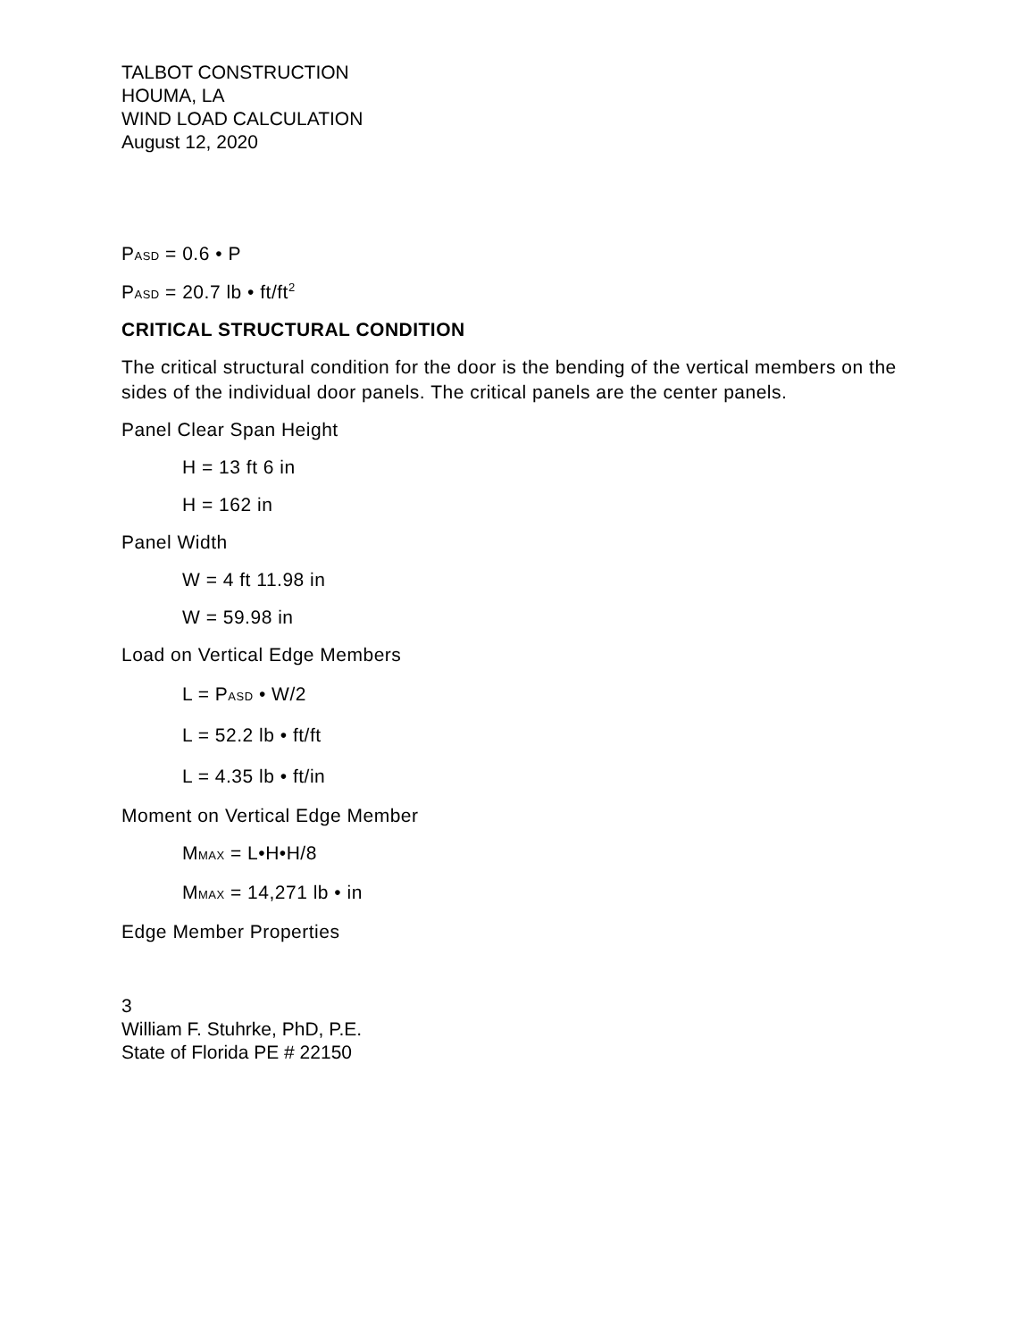TALBOT CONSTRUCTION
HOUMA, LA
WIND LOAD CALCULATION
August 12, 2020
PASD = 0.6 • P
PASD = 20.7 lb • ft/ft<sup>2</sup>
CRITICAL STRUCTURAL CONDITION
The critical structural condition for the door is the bending of the vertical members on the sides of the individual door panels. The critical panels are the center panels.
Panel Clear Span Height
H = 13 ft 6 in
H = 162 in
Panel Width
W = 4 ft 11.98 in
W = 59.98 in
Load on Vertical Edge Members
L = PASD • W/2
L = 52.2 lb • ft/ft
L = 4.35 lb • ft/in
Moment on Vertical Edge Member
MMAX = L•H•H/8
MMAX = 14,271 lb • in
Edge Member Properties
3
William F. Stuhrke, PhD, P.E.
State of Florida PE # 22150